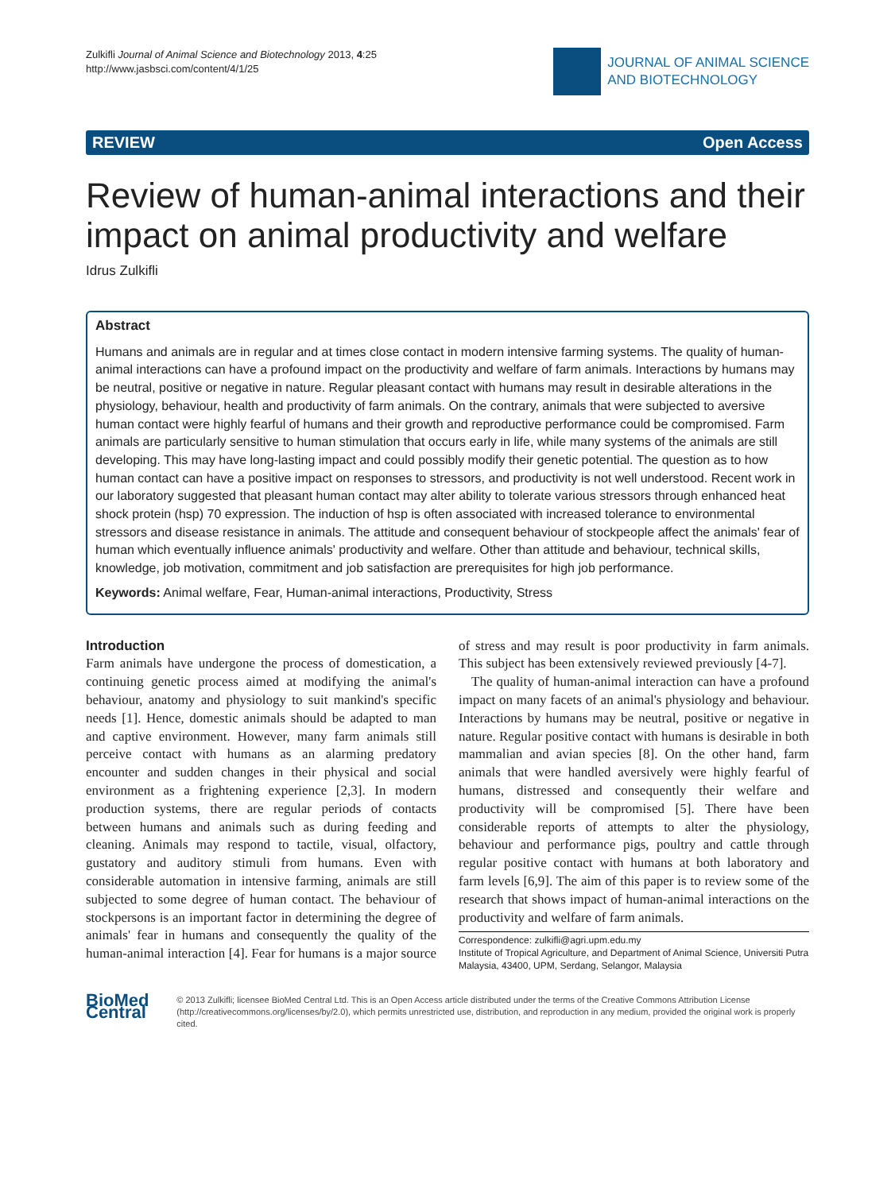Zulkifli Journal of Animal Science and Biotechnology 2013, 4:25
http://www.jasbsci.com/content/4/1/25
JOURNAL OF ANIMAL SCIENCE
AND BIOTECHNOLOGY
REVIEW Open Access
Review of human-animal interactions and their impact on animal productivity and welfare
Idrus Zulkifli
Abstract
Humans and animals are in regular and at times close contact in modern intensive farming systems. The quality of human-animal interactions can have a profound impact on the productivity and welfare of farm animals. Interactions by humans may be neutral, positive or negative in nature. Regular pleasant contact with humans may result in desirable alterations in the physiology, behaviour, health and productivity of farm animals. On the contrary, animals that were subjected to aversive human contact were highly fearful of humans and their growth and reproductive performance could be compromised. Farm animals are particularly sensitive to human stimulation that occurs early in life, while many systems of the animals are still developing. This may have long-lasting impact and could possibly modify their genetic potential. The question as to how human contact can have a positive impact on responses to stressors, and productivity is not well understood. Recent work in our laboratory suggested that pleasant human contact may alter ability to tolerate various stressors through enhanced heat shock protein (hsp) 70 expression. The induction of hsp is often associated with increased tolerance to environmental stressors and disease resistance in animals. The attitude and consequent behaviour of stockpeople affect the animals' fear of human which eventually influence animals' productivity and welfare. Other than attitude and behaviour, technical skills, knowledge, job motivation, commitment and job satisfaction are prerequisites for high job performance.
Keywords: Animal welfare, Fear, Human-animal interactions, Productivity, Stress
Introduction
Farm animals have undergone the process of domestication, a continuing genetic process aimed at modifying the animal's behaviour, anatomy and physiology to suit mankind's specific needs [1]. Hence, domestic animals should be adapted to man and captive environment. However, many farm animals still perceive contact with humans as an alarming predatory encounter and sudden changes in their physical and social environment as a frightening experience [2,3]. In modern production systems, there are regular periods of contacts between humans and animals such as during feeding and cleaning. Animals may respond to tactile, visual, olfactory, gustatory and auditory stimuli from humans. Even with considerable automation in intensive farming, animals are still subjected to some degree of human contact. The behaviour of stockpersons is an important factor in determining the degree of animals' fear in humans and consequently the quality of the human-animal interaction [4]. Fear for humans is a major source of stress and may result is poor productivity in farm animals. This subject has been extensively reviewed previously [4-7].
The quality of human-animal interaction can have a profound impact on many facets of an animal's physiology and behaviour. Interactions by humans may be neutral, positive or negative in nature. Regular positive contact with humans is desirable in both mammalian and avian species [8]. On the other hand, farm animals that were handled aversively were highly fearful of humans, distressed and consequently their welfare and productivity will be compromised [5]. There have been considerable reports of attempts to alter the physiology, behaviour and performance pigs, poultry and cattle through regular positive contact with humans at both laboratory and farm levels [6,9]. The aim of this paper is to review some of the research that shows impact of human-animal interactions on the productivity and welfare of farm animals.
Correspondence: zulkifli@agri.upm.edu.my
Institute of Tropical Agriculture, and Department of Animal Science, Universiti Putra Malaysia, 43400, UPM, Serdang, Selangor, Malaysia
BioMed Central
© 2013 Zulkifli; licensee BioMed Central Ltd. This is an Open Access article distributed under the terms of the Creative Commons Attribution License (http://creativecommons.org/licenses/by/2.0), which permits unrestricted use, distribution, and reproduction in any medium, provided the original work is properly cited.